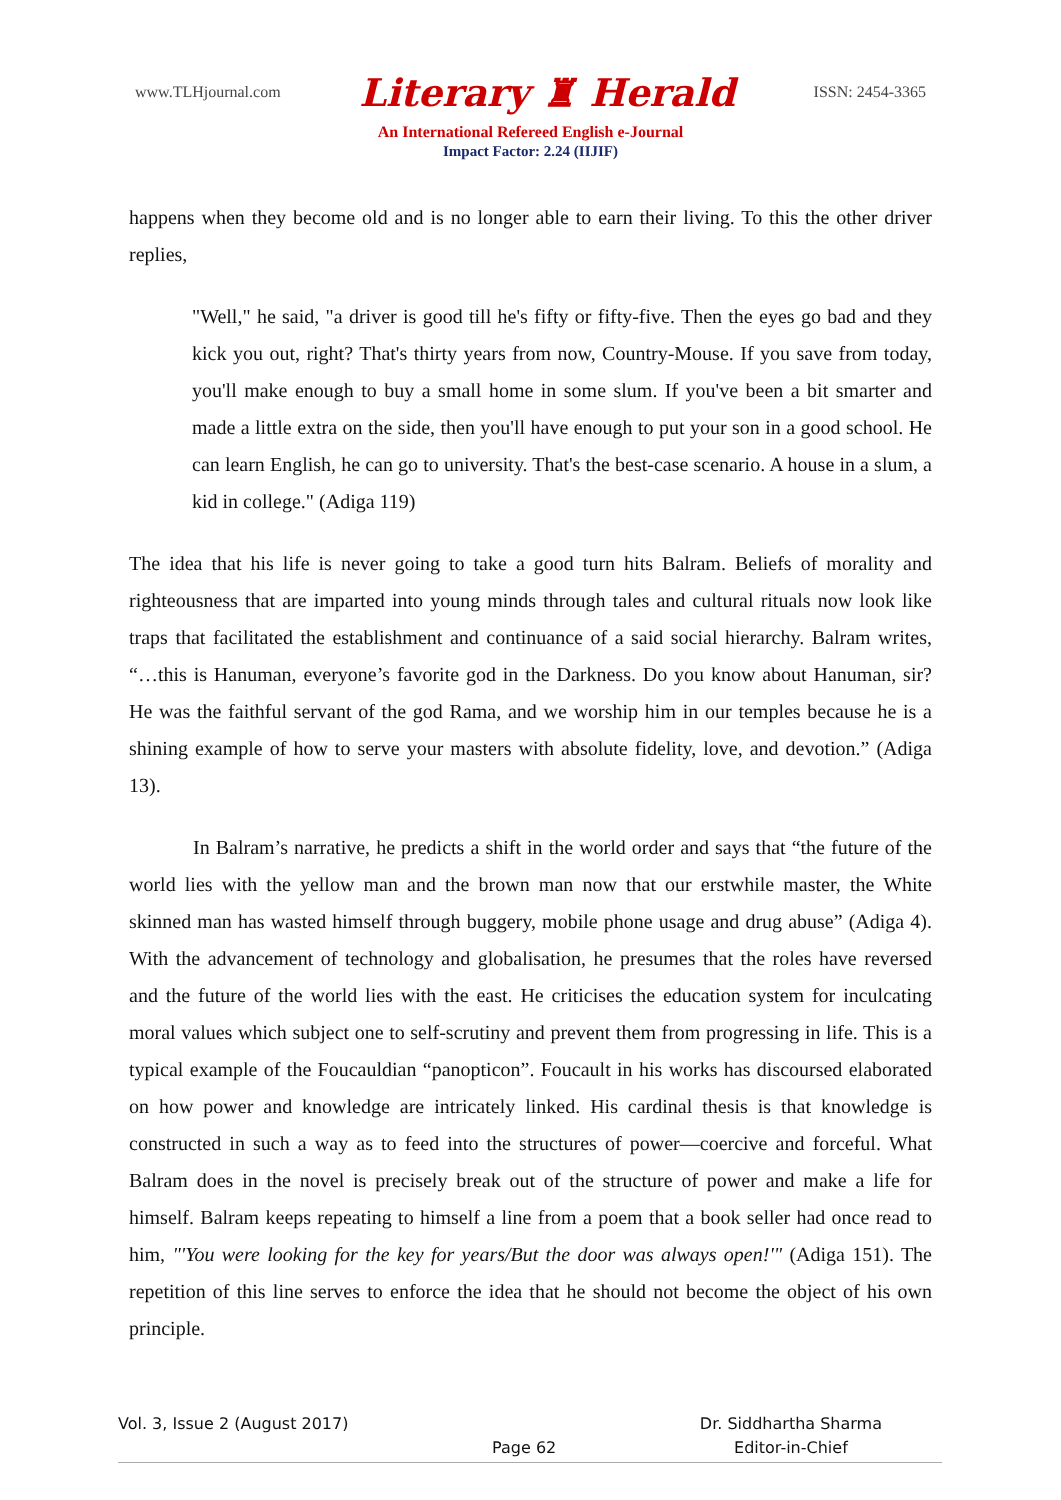www.TLHjournal.com Literary ♜ Herald ISSN: 2454-3365
An International Refereed English e-Journal
Impact Factor: 2.24 (IIJIF)
happens when they become old and is no longer able to earn their living. To this the other driver replies,
"Well," he said, "a driver is good till he's fifty or fifty-five. Then the eyes go bad and they kick you out, right? That's thirty years from now, Country-Mouse. If you save from today, you'll make enough to buy a small home in some slum. If you've been a bit smarter and made a little extra on the side, then you'll have enough to put your son in a good school. He can learn English, he can go to university. That's the best-case scenario. A house in a slum, a kid in college." (Adiga 119)
The idea that his life is never going to take a good turn hits Balram. Beliefs of morality and righteousness that are imparted into young minds through tales and cultural rituals now look like traps that facilitated the establishment and continuance of a said social hierarchy. Balram writes, “…this is Hanuman, everyone’s favorite god in the Darkness. Do you know about Hanuman, sir? He was the faithful servant of the god Rama, and we worship him in our temples because he is a shining example of how to serve your masters with absolute fidelity, love, and devotion.” (Adiga 13).
In Balram’s narrative, he predicts a shift in the world order and says that “the future of the world lies with the yellow man and the brown man now that our erstwhile master, the White skinned man has wasted himself through buggery, mobile phone usage and drug abuse” (Adiga 4). With the advancement of technology and globalisation, he presumes that the roles have reversed and the future of the world lies with the east. He criticises the education system for inculcating moral values which subject one to self-scrutiny and prevent them from progressing in life. This is a typical example of the Foucauldian “panopticon”. Foucault in his works has discoursed elaborated on how power and knowledge are intricately linked. His cardinal thesis is that knowledge is constructed in such a way as to feed into the structures of power—coercive and forceful. What Balram does in the novel is precisely break out of the structure of power and make a life for himself. Balram keeps repeating to himself a line from a poem that a book seller had once read to him, "'You were looking for the key for years/But the door was always open!'" (Adiga 151). The repetition of this line serves to enforce the idea that he should not become the object of his own principle.
Vol. 3, Issue 2 (August 2017)
Page 62
Dr. Siddhartha Sharma
Editor-in-Chief